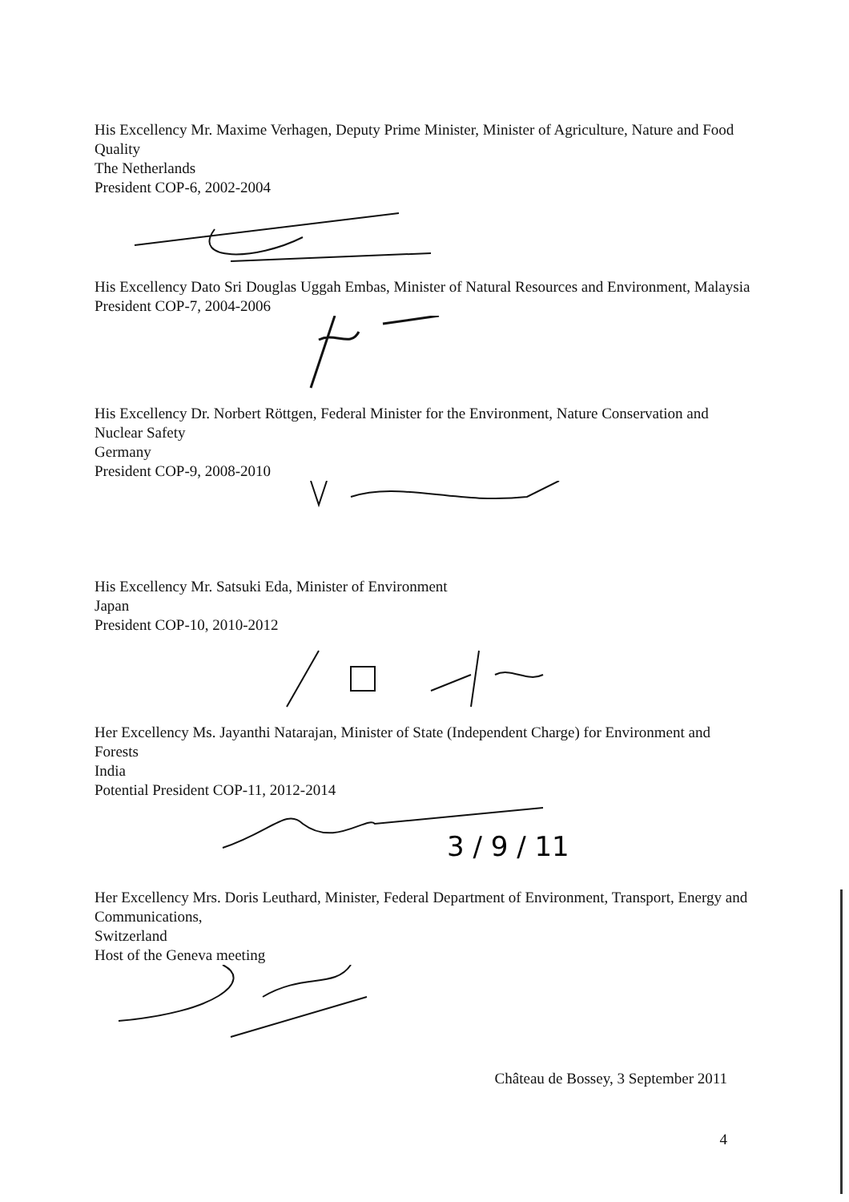His Excellency Mr. Maxime Verhagen, Deputy Prime Minister, Minister of Agriculture, Nature and Food Quality
The Netherlands
President COP-6, 2002-2004
His Excellency Dato Sri Douglas Uggah Embas, Minister of Natural Resources and Environment, Malaysia
President COP-7, 2004-2006
His Excellency Dr. Norbert Röttgen, Federal Minister for the Environment, Nature Conservation and Nuclear Safety
Germany
President COP-9, 2008-2010
His Excellency Mr. Satsuki Eda, Minister of Environment
Japan
President COP-10, 2010-2012
Her Excellency Ms. Jayanthi Natarajan, Minister of State (Independent Charge) for Environment and Forests
India
Potential President COP-11, 2012-2014
3 / 9 / 11
Her Excellency Mrs. Doris Leuthard, Minister, Federal Department of Environment, Transport, Energy and Communications,
Switzerland
Host of the Geneva meeting
Château de Bossey, 3 September 2011
4